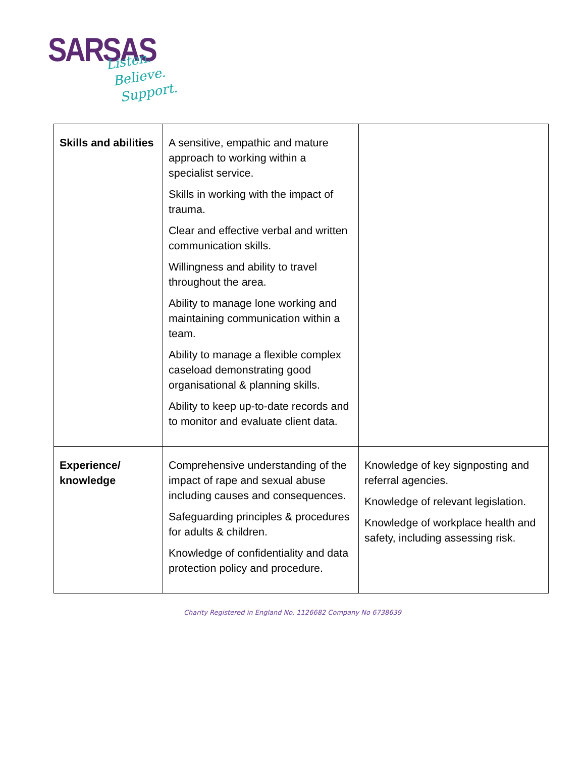SARSAS
Listen.
Believe.
Support.
| Skills and abilities | A sensitive, empathic and mature approach to working within a specialist service. Skills in working with the impact of trauma. Clear and effective verbal and written communication skills. Willingness and ability to travel throughout the area. Ability to manage lone working and maintaining communication within a team. Ability to manage a flexible complex caseload demonstrating good organisational & planning skills. Ability to keep up-to-date records and to monitor and evaluate client data. | |
| Experience/ knowledge | Comprehensive understanding of the impact of rape and sexual abuse including causes and consequences. Safeguarding principles & procedures for adults & children. Knowledge of confidentiality and data protection policy and procedure. | Knowledge of key signposting and referral agencies. Knowledge of relevant legislation. Knowledge of workplace health and safety, including assessing risk. |
Charity Registered in England No. 1126682 Company No 6738639